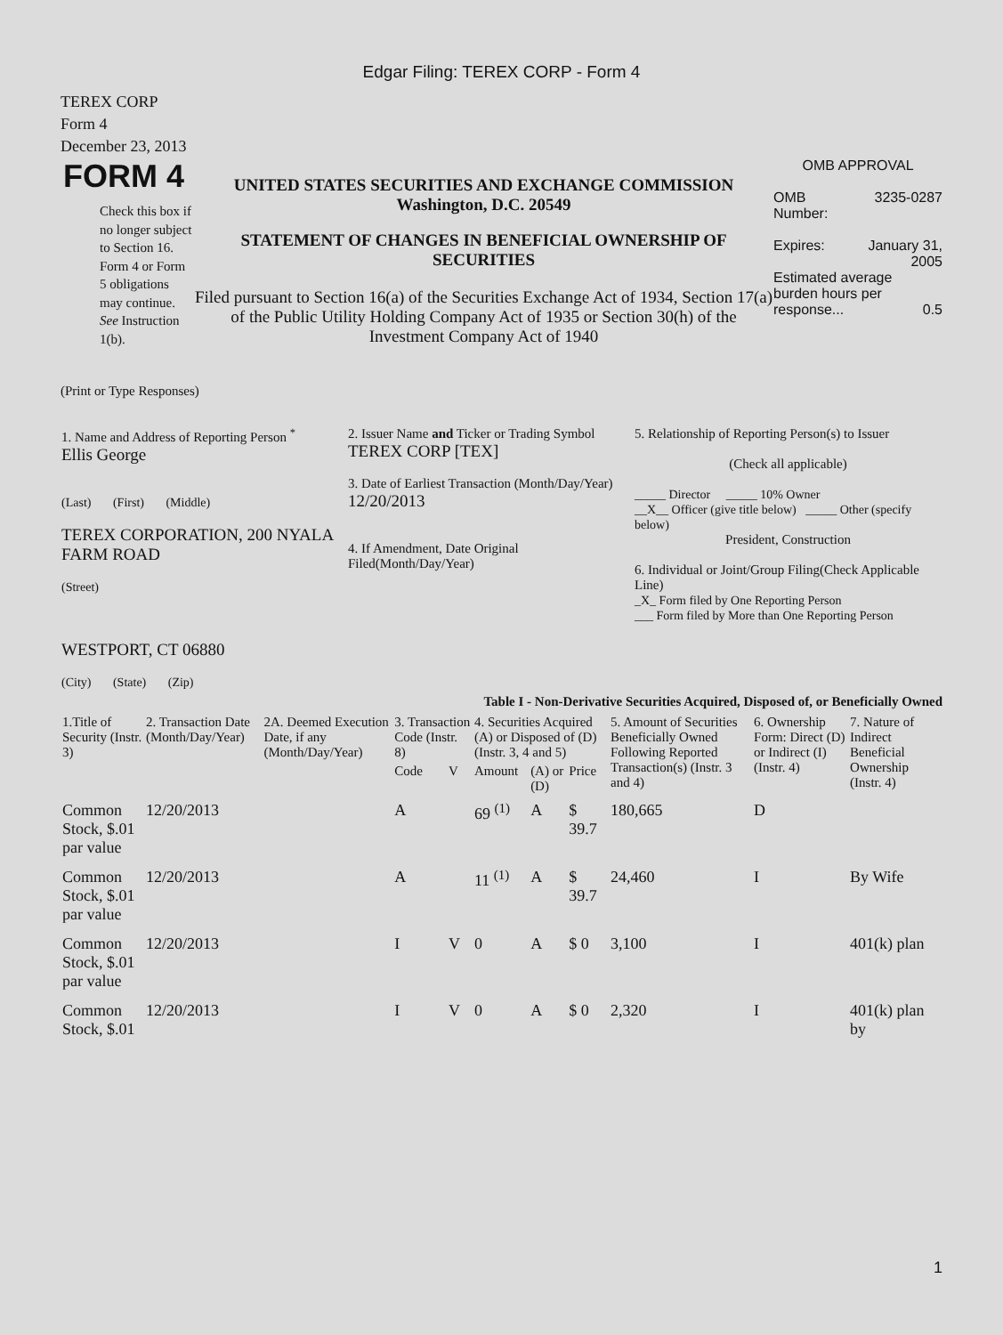Edgar Filing: TEREX CORP - Form 4
TEREX CORP
Form 4
December 23, 2013
FORM 4
Check this box if no longer subject to Section 16. Form 4 or Form 5 obligations may continue. See Instruction 1(b).
UNITED STATES SECURITIES AND EXCHANGE COMMISSION
Washington, D.C. 20549
STATEMENT OF CHANGES IN BENEFICIAL OWNERSHIP OF SECURITIES
Filed pursuant to Section 16(a) of the Securities Exchange Act of 1934, Section 17(a) of the Public Utility Holding Company Act of 1935 or Section 30(h) of the Investment Company Act of 1940
OMB APPROVAL
OMB
Number: 3235-0287
Expires: January 31,
2005
Estimated average burden hours per response... 0.5
(Print or Type Responses)
| 1. Name and Address of Reporting Person <sup>*</sup> Ellis George (Last) (First) (Middle) TEREX CORPORATION, 200 NYALA FARM ROAD (Street) WESTPORT, CT 06880 (City) (State) (Zip) | 2. Issuer Name and Ticker or Trading Symbol TEREX CORP [TEX] 3. Date of Earliest Transaction (Month/Day/Year) 12/20/2013 4. If Amendment, Date Original Filed(Month/Day/Year) | 5. Relationship of Reporting Person(s) to Issuer (Check all applicable) _____ Director _____ 10% Owner __X__ Officer (give title below) _____ Other (specify below) President, Construction 6. Individual or Joint/Group Filing(Check Applicable Line) _X_ Form filed by One Reporting Person ___ Form filed by More than One Reporting Person |
Table I - Non-Derivative Securities Acquired, Disposed of, or Beneficially Owned
| 1.Title of Security (Instr. 3) | 2. Transaction Date (Month/Day/Year) | 2A. Deemed Execution Date, if any (Month/Day/Year) | 3. Transaction Code (Instr. 8) | | 4. Securities Acquired (A) or Disposed of (D) (Instr. 3, 4 and 5) | | | 5. Amount of Securities Beneficially Owned Following Reported Transaction(s) (Instr. 3 and 4) | 6. Ownership Form: Direct (D) or Indirect (I) (Instr. 4) | 7. Nature of Indirect Beneficial Ownership (Instr. 4) |
| --- | --- | --- | --- | --- | --- | --- | --- | --- | --- | --- |
| | | | Code | V | Amount | (A) or (D) | Price | | | |
| Common Stock, $.01 par value | 12/20/2013 | | A | | 69 <sup>(1)</sup> | A | $ 39.7 | 180,665 | D | |
| Common Stock, $.01 par value | 12/20/2013 | | A | | 11 <sup>(1)</sup> | A | $ 39.7 | 24,460 | I | By Wife |
| Common Stock, $.01 par value | 12/20/2013 | | I | V | 0 | A | $ 0 | 3,100 | I | 401(k) plan |
| Common Stock, $.01 | 12/20/2013 | | I | V | 0 | A | $ 0 | 2,320 | I | 401(k) plan by |
1